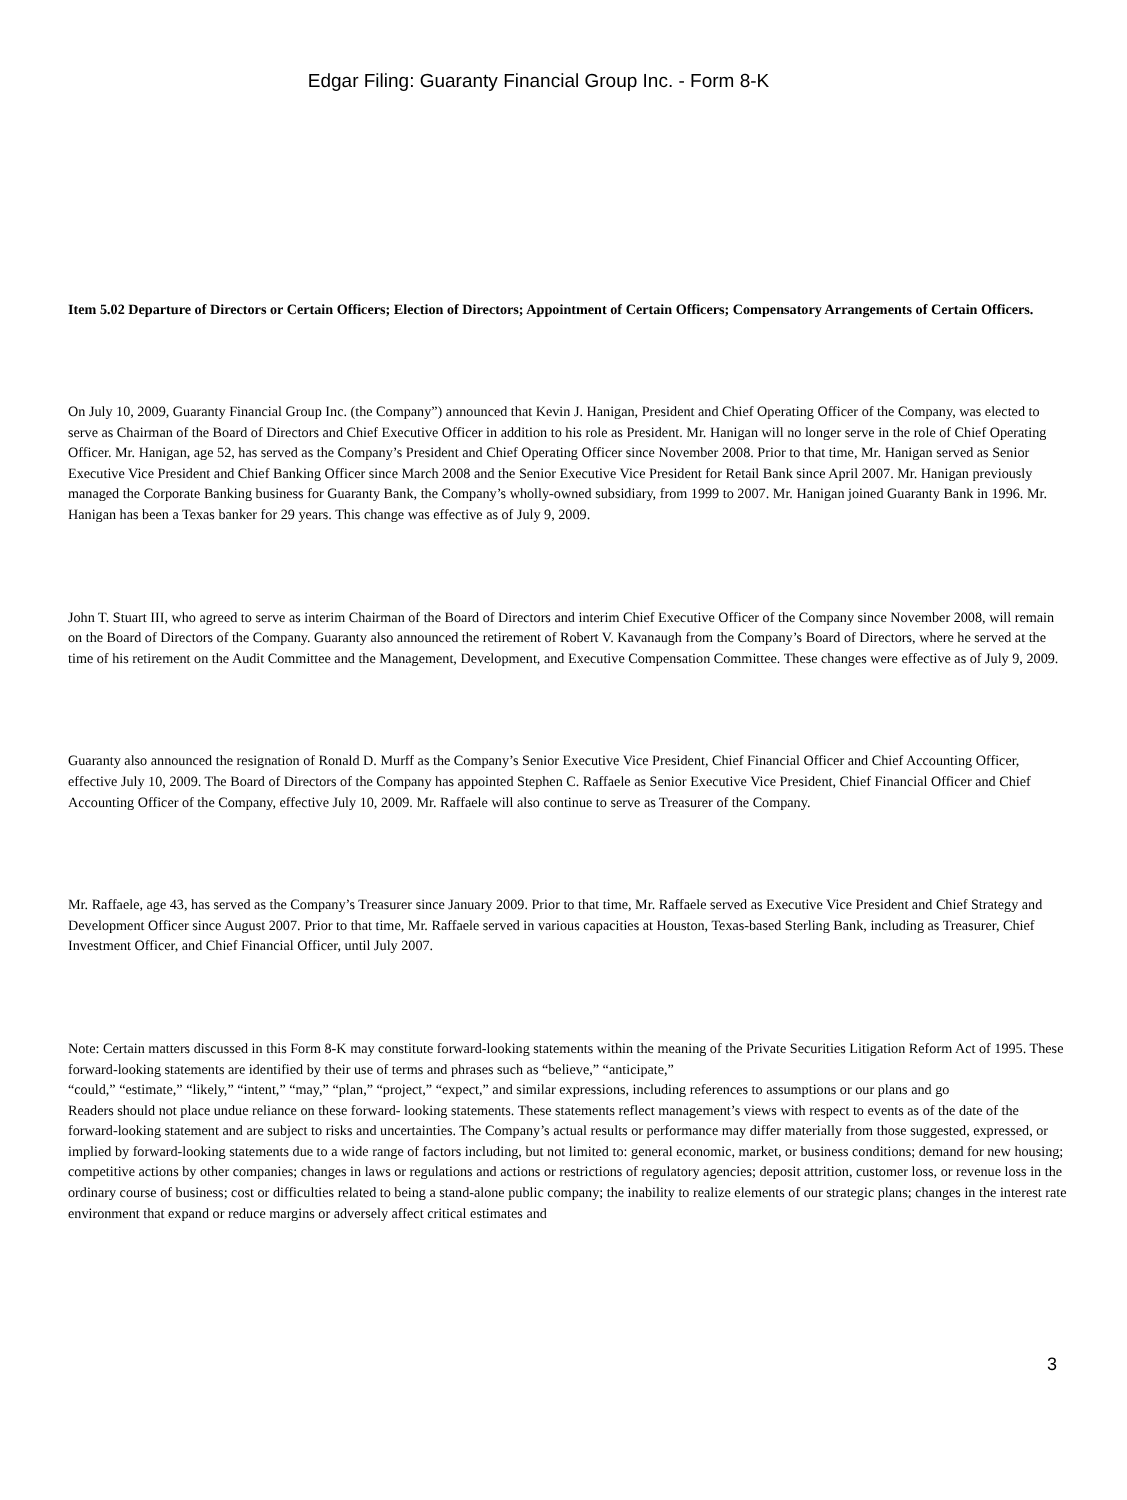Edgar Filing: Guaranty Financial Group Inc. - Form 8-K
Item 5.02 Departure of Directors or Certain Officers; Election of Directors; Appointment of Certain Officers; Compensatory Arrangements of Certain Officers.
On July 10, 2009, Guaranty Financial Group Inc. (the Company”) announced that Kevin J. Hanigan, President and Chief Operating Officer of the Company, was elected to serve as Chairman of the Board of Directors and Chief Executive Officer in addition to his role as President. Mr. Hanigan will no longer serve in the role of Chief Operating Officer. Mr. Hanigan, age 52, has served as the Company’s President and Chief Operating Officer since November 2008. Prior to that time, Mr. Hanigan served as Senior Executive Vice President and Chief Banking Officer since March 2008 and the Senior Executive Vice President for Retail Bank since April 2007. Mr. Hanigan previously managed the Corporate Banking business for Guaranty Bank, the Company’s wholly-owned subsidiary, from 1999 to 2007. Mr. Hanigan joined Guaranty Bank in 1996. Mr. Hanigan has been a Texas banker for 29 years. This change was effective as of July 9, 2009.
John T. Stuart III, who agreed to serve as interim Chairman of the Board of Directors and interim Chief Executive Officer of the Company since November 2008, will remain on the Board of Directors of the Company. Guaranty also announced the retirement of Robert V. Kavanaugh from the Company’s Board of Directors, where he served at the time of his retirement on the Audit Committee and the Management, Development, and Executive Compensation Committee. These changes were effective as of July 9, 2009.
Guaranty also announced the resignation of Ronald D. Murff as the Company’s Senior Executive Vice President, Chief Financial Officer and Chief Accounting Officer, effective July 10, 2009. The Board of Directors of the Company has appointed Stephen C. Raffaele as Senior Executive Vice President, Chief Financial Officer and Chief Accounting Officer of the Company, effective July 10, 2009. Mr. Raffaele will also continue to serve as Treasurer of the Company.
Mr. Raffaele, age 43, has served as the Company’s Treasurer since January 2009. Prior to that time, Mr. Raffaele served as Executive Vice President and Chief Strategy and Development Officer since August 2007. Prior to that time, Mr. Raffaele served in various capacities at Houston, Texas-based Sterling Bank, including as Treasurer, Chief Investment Officer, and Chief Financial Officer, until July 2007.
Note: Certain matters discussed in this Form 8-K may constitute forward-looking statements within the meaning of the Private Securities Litigation Reform Act of 1995. These forward-looking statements are identified by their use of terms and phrases such as “believe,” “anticipate,”
“could,” “estimate,” “likely,” “intent,” “may,” “plan,” “project,” “expect,” and similar expressions, including references to assumptions or our plans and go
Readers should not place undue reliance on these forward- looking statements. These statements reflect management’s views with respect to events as of the date of the forward-looking statement and are subject to risks and uncertainties. The Company’s actual results or performance may differ materially from those suggested, expressed, or implied by forward-looking statements due to a wide range of factors including, but not limited to: general economic, market, or business conditions; demand for new housing; competitive actions by other companies; changes in laws or regulations and actions or restrictions of regulatory agencies; deposit attrition, customer loss, or revenue loss in the ordinary course of business; cost or difficulties related to being a stand-alone public company; the inability to realize elements of our strategic plans; changes in the interest rate environment that expand or reduce margins or adversely affect critical estimates and
3